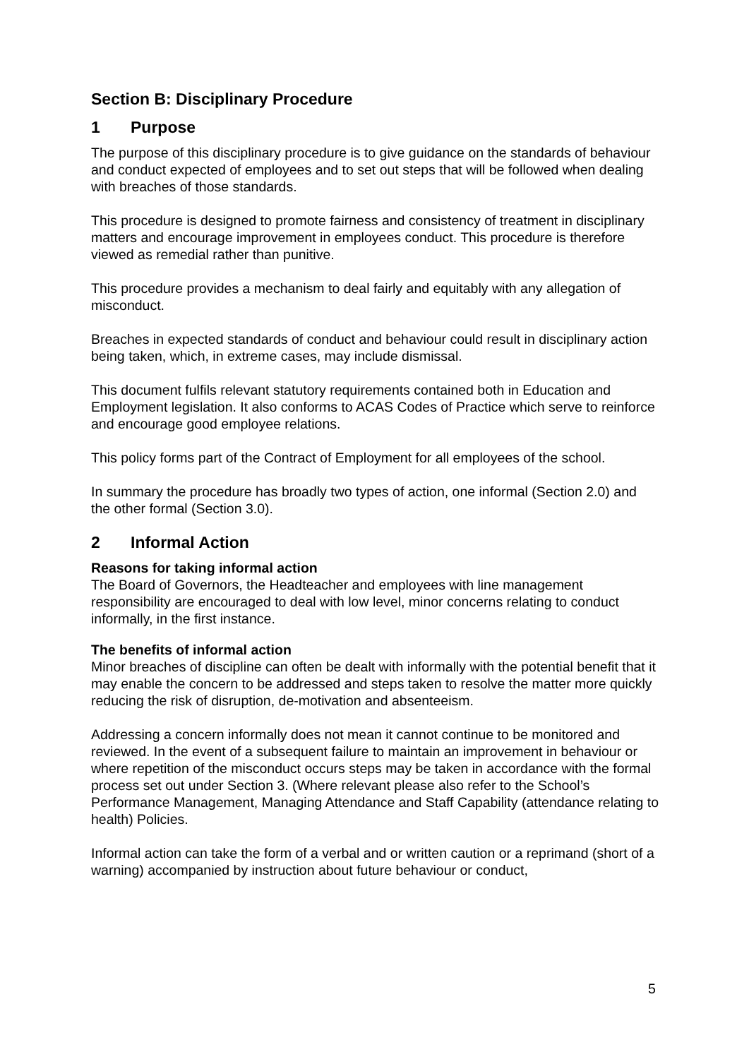Section B: Disciplinary Procedure
1 Purpose
The purpose of this disciplinary procedure is to give guidance on the standards of behaviour and conduct expected of employees and to set out steps that will be followed when dealing with breaches of those standards.
This procedure is designed to promote fairness and consistency of treatment in disciplinary matters and encourage improvement in employees conduct. This procedure is therefore viewed as remedial rather than punitive.
This procedure provides a mechanism to deal fairly and equitably with any allegation of misconduct.
Breaches in expected standards of conduct and behaviour could result in disciplinary action being taken, which, in extreme cases, may include dismissal.
This document fulfils relevant statutory requirements contained both in Education and Employment legislation. It also conforms to ACAS Codes of Practice which serve to reinforce and encourage good employee relations.
This policy forms part of the Contract of Employment for all employees of the school.
In summary the procedure has broadly two types of action, one informal (Section 2.0) and the other formal (Section 3.0).
2 Informal Action
Reasons for taking informal action
The Board of Governors, the Headteacher and employees with line management responsibility are encouraged to deal with low level, minor concerns relating to conduct informally, in the first instance.
The benefits of informal action
Minor breaches of discipline can often be dealt with informally with the potential benefit that it may enable the concern to be addressed and steps taken to resolve the matter more quickly reducing the risk of disruption, de-motivation and absenteeism.
Addressing a concern informally does not mean it cannot continue to be monitored and reviewed. In the event of a subsequent failure to maintain an improvement in behaviour or where repetition of the misconduct occurs steps may be taken in accordance with the formal process set out under Section 3. (Where relevant please also refer to the School’s Performance Management, Managing Attendance and Staff Capability (attendance relating to health) Policies.
Informal action can take the form of a verbal and or written caution or a reprimand (short of a warning) accompanied by instruction about future behaviour or conduct,
5